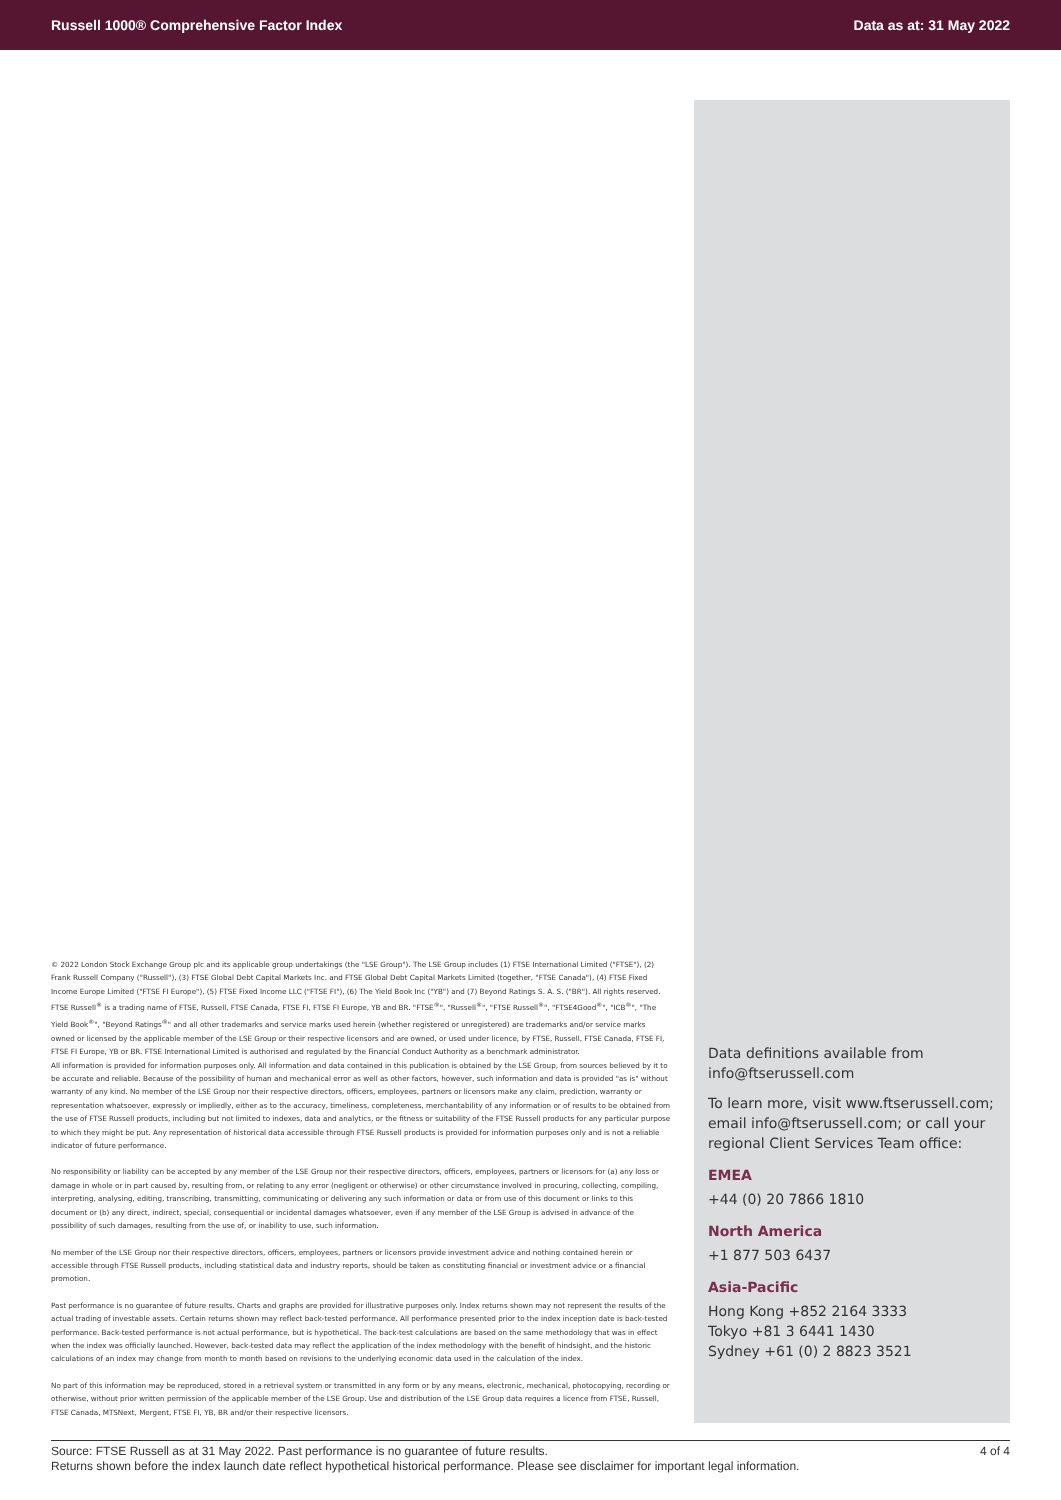Russell 1000® Comprehensive Factor Index Data as at: 31 May 2022
© 2022 London Stock Exchange Group plc and its applicable group undertakings (the "LSE Group"). The LSE Group includes (1) FTSE International Limited ("FTSE"), (2) Frank Russell Company ("Russell"), (3) FTSE Global Debt Capital Markets Inc. and FTSE Global Debt Capital Markets Limited (together, "FTSE Canada"), (4) FTSE Fixed Income Europe Limited ("FTSE FI Europe"), (5) FTSE Fixed Income LLC ("FTSE FI"), (6) The Yield Book Inc ("YB") and (7) Beyond Ratings S. A. S. ("BR"). All rights reserved. FTSE Russell<sup>®</sup> is a trading name of FTSE, Russell, FTSE Canada, FTSE FI, FTSE FI Europe, YB and BR. "FTSE<sup>®</sup>", "Russell<sup>®</sup>", "FTSE Russell<sup>®</sup>", "FTSE4Good<sup>®</sup>", "ICB<sup>®</sup>", "The Yield Book<sup>®</sup>", "Beyond Ratings<sup>®</sup>" and all other trademarks and service marks used herein (whether registered or unregistered) are trademarks and/or service marks owned or licensed by the applicable member of the LSE Group or their respective licensors and are owned, or used under licence, by FTSE, Russell, FTSE Canada, FTSE FI, FTSE FI Europe, YB or BR. FTSE International Limited is authorised and regulated by the Financial Conduct Authority as a benchmark administrator.
All information is provided for information purposes only. All information and data contained in this publication is obtained by the LSE Group, from sources believed by it to be accurate and reliable. Because of the possibility of human and mechanical error as well as other factors, however, such information and data is provided "as is" without warranty of any kind. No member of the LSE Group nor their respective directors, officers, employees, partners or licensors make any claim, prediction, warranty or representation whatsoever, expressly or impliedly, either as to the accuracy, timeliness, completeness, merchantability of any information or of results to be obtained from the use of FTSE Russell products, including but not limited to indexes, data and analytics, or the fitness or suitability of the FTSE Russell products for any particular purpose to which they might be put. Any representation of historical data accessible through FTSE Russell products is provided for information purposes only and is not a reliable indicator of future performance.
No responsibility or liability can be accepted by any member of the LSE Group nor their respective directors, officers, employees, partners or licensors for (a) any loss or damage in whole or in part caused by, resulting from, or relating to any error (negligent or otherwise) or other circumstance involved in procuring, collecting, compiling, interpreting, analysing, editing, transcribing, transmitting, communicating or delivering any such information or data or from use of this document or links to this document or (b) any direct, indirect, special, consequential or incidental damages whatsoever, even if any member of the LSE Group is advised in advance of the possibility of such damages, resulting from the use of, or inability to use, such information.
No member of the LSE Group nor their respective directors, officers, employees, partners or licensors provide investment advice and nothing contained herein or accessible through FTSE Russell products, including statistical data and industry reports, should be taken as constituting financial or investment advice or a financial promotion.
Past performance is no guarantee of future results. Charts and graphs are provided for illustrative purposes only. Index returns shown may not represent the results of the actual trading of investable assets. Certain returns shown may reflect back-tested performance. All performance presented prior to the index inception date is back-tested performance. Back-tested performance is not actual performance, but is hypothetical. The back-test calculations are based on the same methodology that was in effect when the index was officially launched. However, back-tested data may reflect the application of the index methodology with the benefit of hindsight, and the historic calculations of an index may change from month to month based on revisions to the underlying economic data used in the calculation of the index.
No part of this information may be reproduced, stored in a retrieval system or transmitted in any form or by any means, electronic, mechanical, photocopying, recording or otherwise, without prior written permission of the applicable member of the LSE Group. Use and distribution of the LSE Group data requires a licence from FTSE, Russell, FTSE Canada, MTSNext, Mergent, FTSE FI, YB, BR and/or their respective licensors.
Data definitions available from info@ftserussell.com
To learn more, visit www.ftserussell.com; email info@ftserussell.com; or call your regional Client Services Team office:
EMEA
+44 (0) 20 7866 1810
North America
+1 877 503 6437
Asia-Pacific
Hong Kong +852 2164 3333
Tokyo +81 3 6441 1430
Sydney +61 (0) 2 8823 3521
4 of 4 Source: FTSE Russell as at 31 May 2022. Past performance is no guarantee of future results.
Returns shown before the index launch date reflect hypothetical historical performance. Please see disclaimer for important legal information.